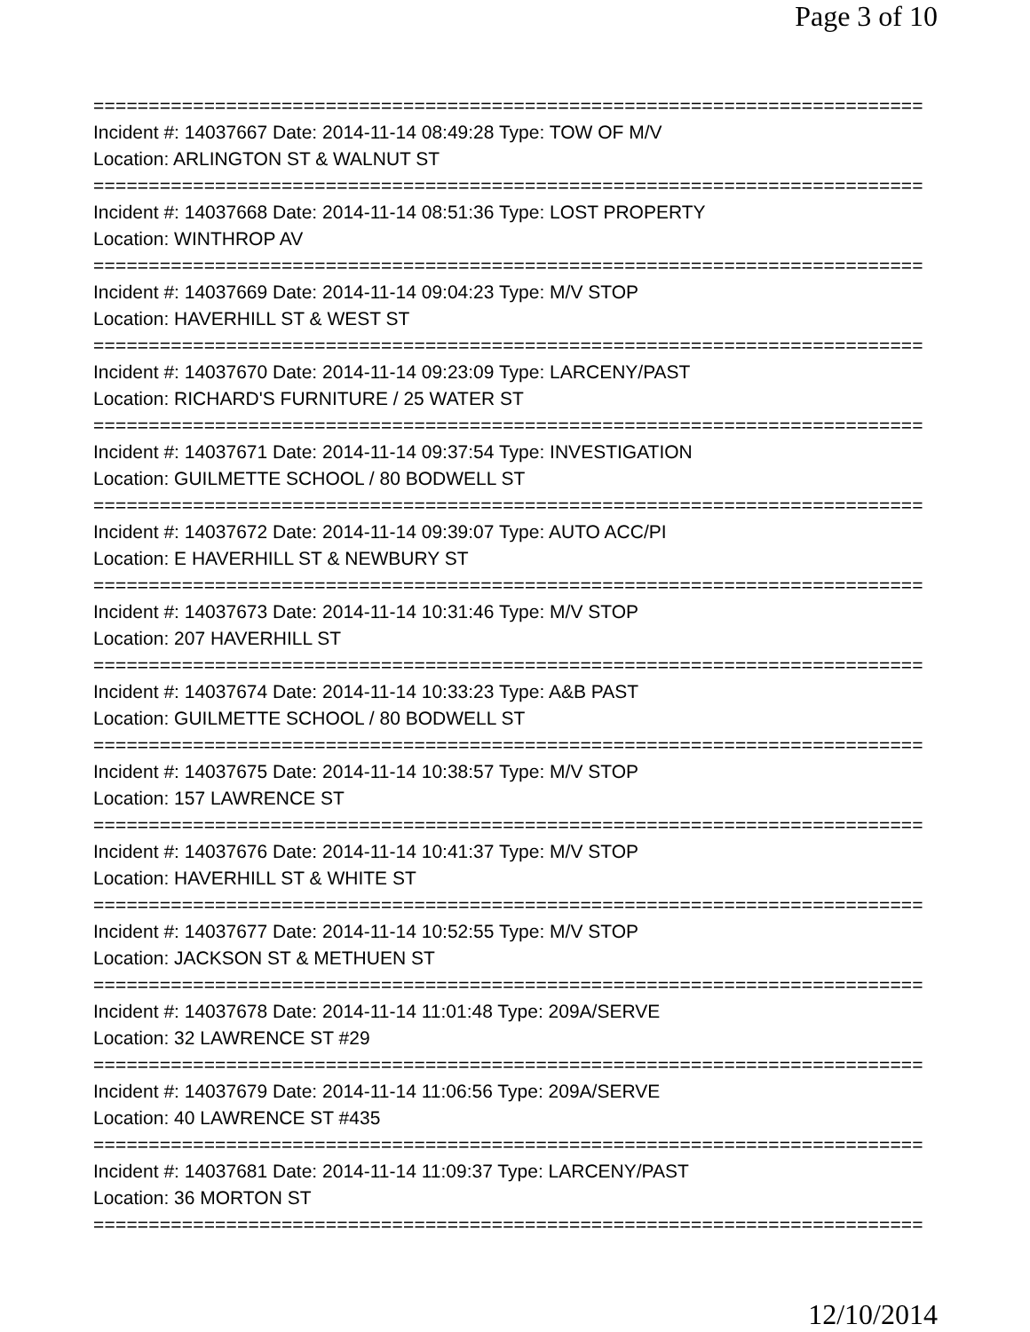Page 3 of 10
===========================================================================
Incident #: 14037667 Date: 2014-11-14 08:49:28 Type: TOW OF M/V
Location: ARLINGTON ST & WALNUT ST
===========================================================================
Incident #: 14037668 Date: 2014-11-14 08:51:36 Type: LOST PROPERTY
Location: WINTHROP AV
===========================================================================
Incident #: 14037669 Date: 2014-11-14 09:04:23 Type: M/V STOP
Location: HAVERHILL ST & WEST ST
===========================================================================
Incident #: 14037670 Date: 2014-11-14 09:23:09 Type: LARCENY/PAST
Location: RICHARD'S FURNITURE / 25 WATER ST
===========================================================================
Incident #: 14037671 Date: 2014-11-14 09:37:54 Type: INVESTIGATION
Location: GUILMETTE SCHOOL / 80 BODWELL ST
===========================================================================
Incident #: 14037672 Date: 2014-11-14 09:39:07 Type: AUTO ACC/PI
Location: E HAVERHILL ST & NEWBURY ST
===========================================================================
Incident #: 14037673 Date: 2014-11-14 10:31:46 Type: M/V STOP
Location: 207 HAVERHILL ST
===========================================================================
Incident #: 14037674 Date: 2014-11-14 10:33:23 Type: A&B PAST
Location: GUILMETTE SCHOOL / 80 BODWELL ST
===========================================================================
Incident #: 14037675 Date: 2014-11-14 10:38:57 Type: M/V STOP
Location: 157 LAWRENCE ST
===========================================================================
Incident #: 14037676 Date: 2014-11-14 10:41:37 Type: M/V STOP
Location: HAVERHILL ST & WHITE ST
===========================================================================
Incident #: 14037677 Date: 2014-11-14 10:52:55 Type: M/V STOP
Location: JACKSON ST & METHUEN ST
===========================================================================
Incident #: 14037678 Date: 2014-11-14 11:01:48 Type: 209A/SERVE
Location: 32 LAWRENCE ST #29
===========================================================================
Incident #: 14037679 Date: 2014-11-14 11:06:56 Type: 209A/SERVE
Location: 40 LAWRENCE ST #435
===========================================================================
Incident #: 14037681 Date: 2014-11-14 11:09:37 Type: LARCENY/PAST
Location: 36 MORTON ST
===========================================================================
12/10/2014